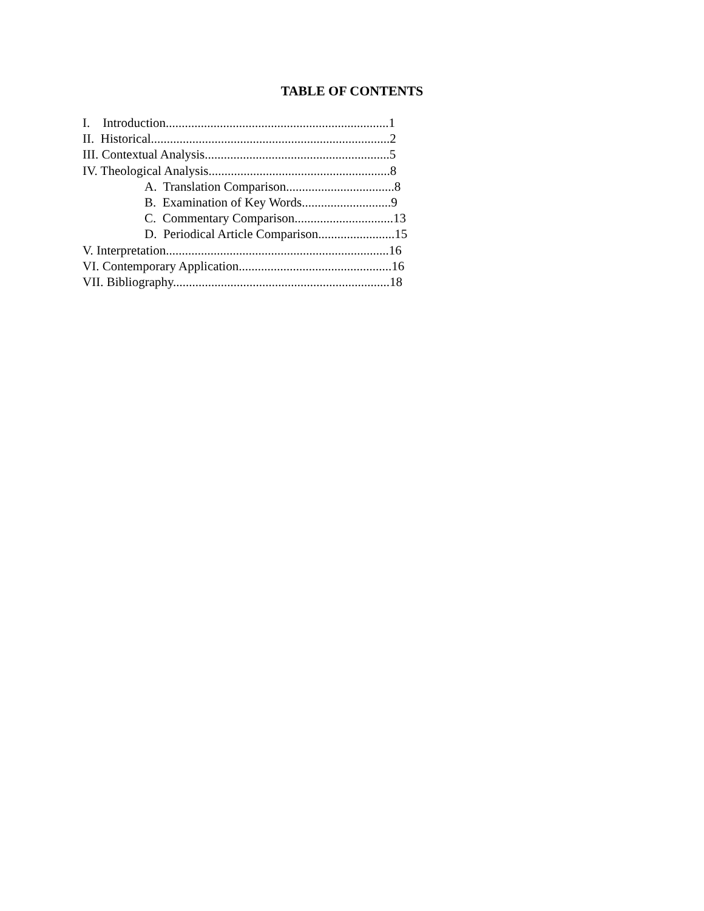TABLE OF CONTENTS
I. Introduction......................................................................1
II. Historical...........................................................................2
III. Contextual Analysis..........................................................5
IV. Theological Analysis.........................................................8
A. Translation Comparison..................................8
B. Examination of Key Words............................9
C. Commentary Comparison...............................13
D. Periodical Article Comparison........................15
V. Interpretation......................................................................16
VI. Contemporary Application................................................16
VII. Bibliography....................................................................18